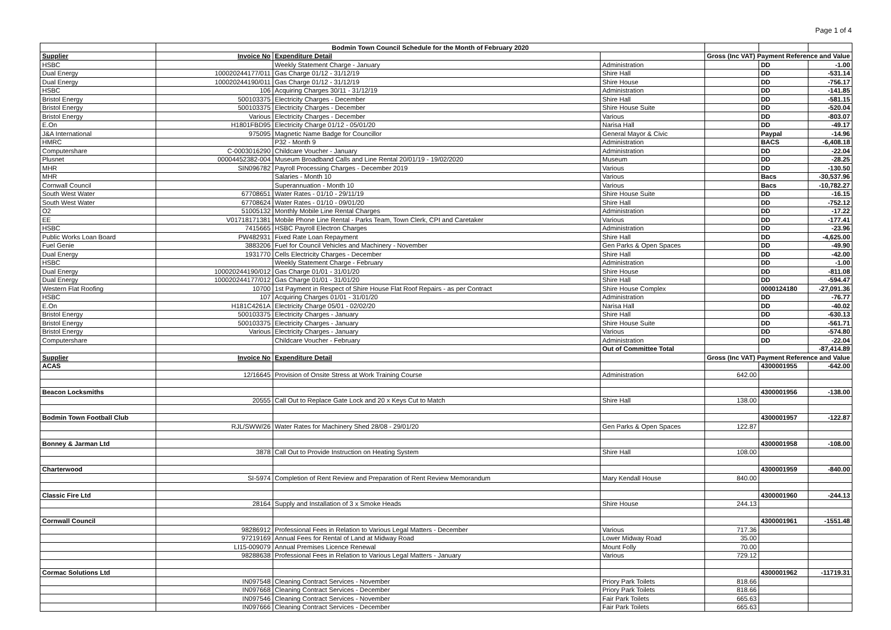Page 1 of 4
| | Bodmin Town Council Schedule for the Month of February 2020 | | | | | |
| Supplier | Invoice No | Expenditure Detail | | Gross (Inc VAT) Payment Reference and Value | | |
| HSBC | | Weekly Statement Charge - January | Administration | | DD | -1.00 |
| Dual Energy | 100020244177/011 | Gas Charge 01/12 - 31/12/19 | Shire Hall | | DD | -531.14 |
| Dual Energy | 100020244190/011 | Gas Charge 01/12 - 31/12/19 | Shire House | | DD | -756.17 |
| HSBC | 106 | Acquiring Charges 30/11 - 31/12/19 | Administration | | DD | -141.85 |
| Bristol Energy | 500103375 | Electricity Charges - December | Shire Hall | | DD | -581.15 |
| Bristol Energy | 500103375 | Electricity Charges - December | Shire House Suite | | DD | -520.04 |
| Bristol Energy | Various | Electricity Charges - December | Various | | DD | -803.07 |
| E.On | H1801FBD95 | Electricity Charge 01/12 - 05/01/20 | Narisa Hall | | DD | -49.17 |
| J&A International | 975095 | Magnetic Name Badge for Councillor | General Mayor & Civic | | Paypal | -14.96 |
| HMRC | | P32 - Month 9 | Administration | | BACS | -6,408.18 |
| Computershare | C-0003016290 | Childcare Voucher - January | Administration | | DD | -22.04 |
| Plusnet | 00004452382-004 | Museum Broadband Calls and Line Rental 20/01/19 - 19/02/2020 | Museum | | DD | -28.25 |
| MHR | SIN096782 | Payroll Processing Charges - December 2019 | Various | | DD | -130.50 |
| MHR | | Salaries - Month 10 | Various | | Bacs | -30,537.96 |
| Cornwall Council | | Superannuation - Month 10 | Various | | Bacs | -10,782.27 |
| South West Water | 67708651 | Water Rates - 01/10 - 29/11/19 | Shire House Suite | | DD | -16.15 |
| South West Water | 67708624 | Water Rates - 01/10 - 09/01/20 | Shire Hall | | DD | -752.12 |
| O2 | 51005132 | Monthly Mobile Line Rental Charges | Administration | | DD | -17.22 |
| EE | V01718171381 | Mobile Phone Line Rental - Parks Team, Town Clerk, CPI and Caretaker | Various | | DD | -177.41 |
| HSBC | 7415665 | HSBC Payroll Electron Charges | Administration | | DD | -23.96 |
| Public Works Loan Board | PW482931 | Fixed Rate Loan Repayment | Shire Hall | | DD | -4,625.00 |
| Fuel Genie | 3883206 | Fuel for Council Vehicles and Machinery - November | Gen Parks & Open Spaces | | DD | -49.90 |
| Dual Energy | 1931770 | Cells Electricity Charges - December | Shire Hall | | DD | -42.00 |
| HSBC | | Weekly Statement Charge - February | Administration | | DD | -1.00 |
| Dual Energy | 100020244190/012 | Gas Charge 01/01 - 31/01/20 | Shire House | | DD | -811.08 |
| Dual Energy | 100020244177/012 | Gas Charge 01/01 - 31/01/20 | Shire Hall | | DD | -594.47 |
| Western Flat Roofing | 10700 | 1st Payment in Respect of Shire House Flat Roof Repairs - as per Contract | Shire House Complex | | 0000124180 | -27,091.36 |
| HSBC | 107 | Acquiring Charges 01/01 - 31/01/20 | Administration | | DD | -76.77 |
| E.On | H181C4261A | Electricity Charge 05/01 - 02/02/20 | Narisa Hall | | DD | -40.02 |
| Bristol Energy | 500103375 | Electricity Charges - January | Shire Hall | | DD | -630.13 |
| Bristol Energy | 500103375 | Electricity Charges - January | Shire House Suite | | DD | -561.71 |
| Bristol Energy | Various | Electricity Charges - January | Various | | DD | -574.80 |
| Computershare | | Childcare Voucher - February | Administration | | DD | -22.04 |
| | | | Out of Committee Total | | | -87,414.89 |
| Supplier | Invoice No | Expenditure Detail | | Gross (Inc VAT) Payment Reference and Value | | |
| ACAS | | | | | 4300001955 | -642.00 |
| | 12/16645 | Provision of Onsite Stress at Work Training Course | Administration | 642.00 | | |
| Beacon Locksmiths | | | | | 4300001956 | -138.00 |
| | 20555 | Call Out to Replace Gate Lock and 20 x Keys Cut to Match | Shire Hall | 138.00 | | |
| Bodmin Town Football Club | | | | | 4300001957 | -122.87 |
| | RJL/SWW/26 | Water Rates for Machinery Shed 28/08 - 29/01/20 | Gen Parks & Open Spaces | 122.87 | | |
| Bonney & Jarman Ltd | | | | | 4300001958 | -108.00 |
| | 3878 | Call Out to Provide Instruction on Heating System | Shire Hall | 108.00 | | |
| Charterwood | | | | | 4300001959 | -840.00 |
| | SI-5974 | Completion of Rent Review and Preparation of Rent Review Memorandum | Mary Kendall House | 840.00 | | |
| Classic Fire Ltd | | | | | 4300001960 | -244.13 |
| | 28164 | Supply and Installation of 3 x Smoke Heads | Shire House | 244.13 | | |
| Cornwall Council | | | | | 4300001961 | -1551.48 |
| | 98286912 | Professional Fees in Relation to Various Legal Matters - December | Various | 717.36 | | |
| | 97219169 | Annual Fees for Rental of Land at Midway Road | Lower Midway Road | 35.00 | | |
| | LI15-009079 | Annual Premises Licence Renewal | Mount Folly | 70.00 | | |
| | 98288638 | Professional Fees in Relation to Various Legal Matters - January | Various | 729.12 | | |
| Cormac Solutions Ltd | | | | | 4300001962 | -11719.31 |
| | IN097548 | Cleaning Contract Services - November | Priory Park Toilets | 818.66 | | |
| | IN097668 | Cleaning Contract Services - December | Priory Park Toilets | 818.66 | | |
| | IN097546 | Cleaning Contract Services - November | Fair Park Toilets | 665.63 | | |
| | IN097666 | Cleaning Contract Services - December | Fair Park Toilets | 665.63 | | |